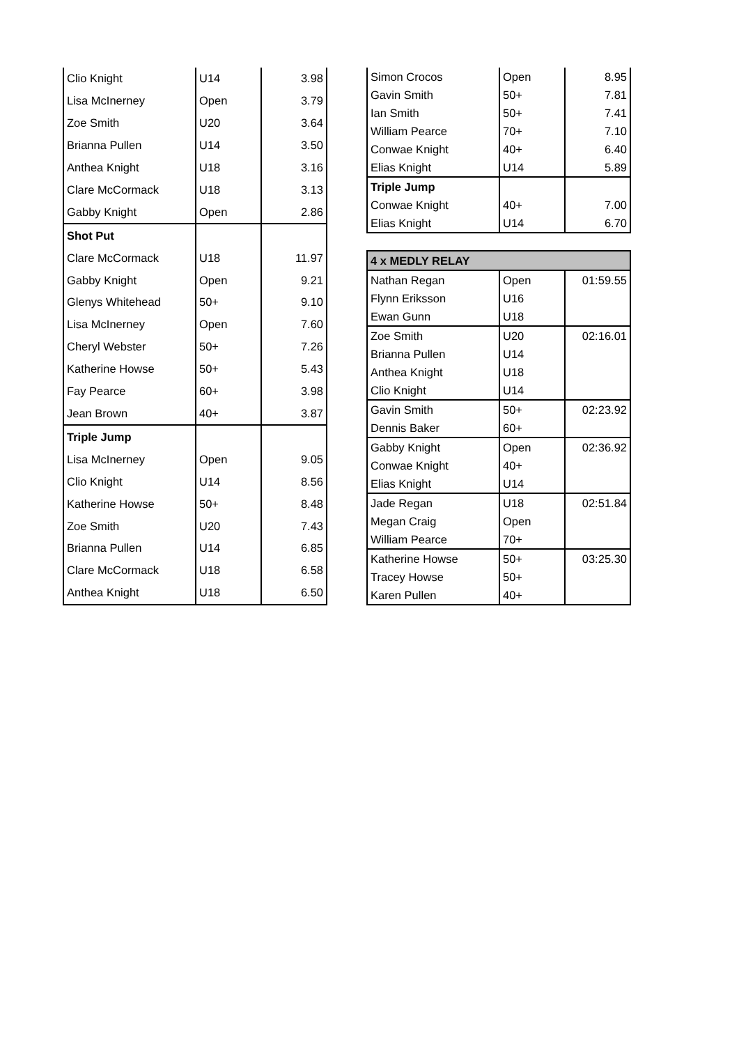| Clio Knight | U14 | 3.98 |
| Lisa McInerney | Open | 3.79 |
| Zoe Smith | U20 | 3.64 |
| Brianna Pullen | U14 | 3.50 |
| Anthea Knight | U18 | 3.16 |
| Clare McCormack | U18 | 3.13 |
| Gabby Knight | Open | 2.86 |
| Shot Put | | |
| Clare McCormack | U18 | 11.97 |
| Gabby Knight | Open | 9.21 |
| Glenys Whitehead | 50+ | 9.10 |
| Lisa McInerney | Open | 7.60 |
| Cheryl Webster | 50+ | 7.26 |
| Katherine Howse | 50+ | 5.43 |
| Fay Pearce | 60+ | 3.98 |
| Jean Brown | 40+ | 3.87 |
| Triple Jump | | |
| Lisa McInerney | Open | 9.05 |
| Clio Knight | U14 | 8.56 |
| Katherine Howse | 50+ | 8.48 |
| Zoe Smith | U20 | 7.43 |
| Brianna Pullen | U14 | 6.85 |
| Clare McCormack | U18 | 6.58 |
| Anthea Knight | U18 | 6.50 |
| Simon Crocos | Open | 8.95 |
| Gavin Smith | 50+ | 7.81 |
| Ian Smith | 50+ | 7.41 |
| William Pearce | 70+ | 7.10 |
| Conwae Knight | 40+ | 6.40 |
| Elias Knight | U14 | 5.89 |
| Triple Jump | | |
| Conwae Knight | 40+ | 7.00 |
| Elias Knight | U14 | 6.70 |
| 4 x MEDLY RELAY | | |
| Nathan Regan | Open | 01:59.55 |
| Flynn Eriksson | U16 | |
| Ewan Gunn | U18 | |
| Zoe Smith | U20 | 02:16.01 |
| Brianna Pullen | U14 | |
| Anthea Knight | U18 | |
| Clio Knight | U14 | |
| Gavin Smith | 50+ | 02:23.92 |
| Dennis Baker | 60+ | |
| Gabby Knight | Open | 02:36.92 |
| Conwae Knight | 40+ | |
| Elias Knight | U14 | |
| Jade Regan | U18 | 02:51.84 |
| Megan Craig | Open | |
| William Pearce | 70+ | |
| Katherine Howse | 50+ | 03:25.30 |
| Tracey Howse | 50+ | |
| Karen Pullen | 40+ | |